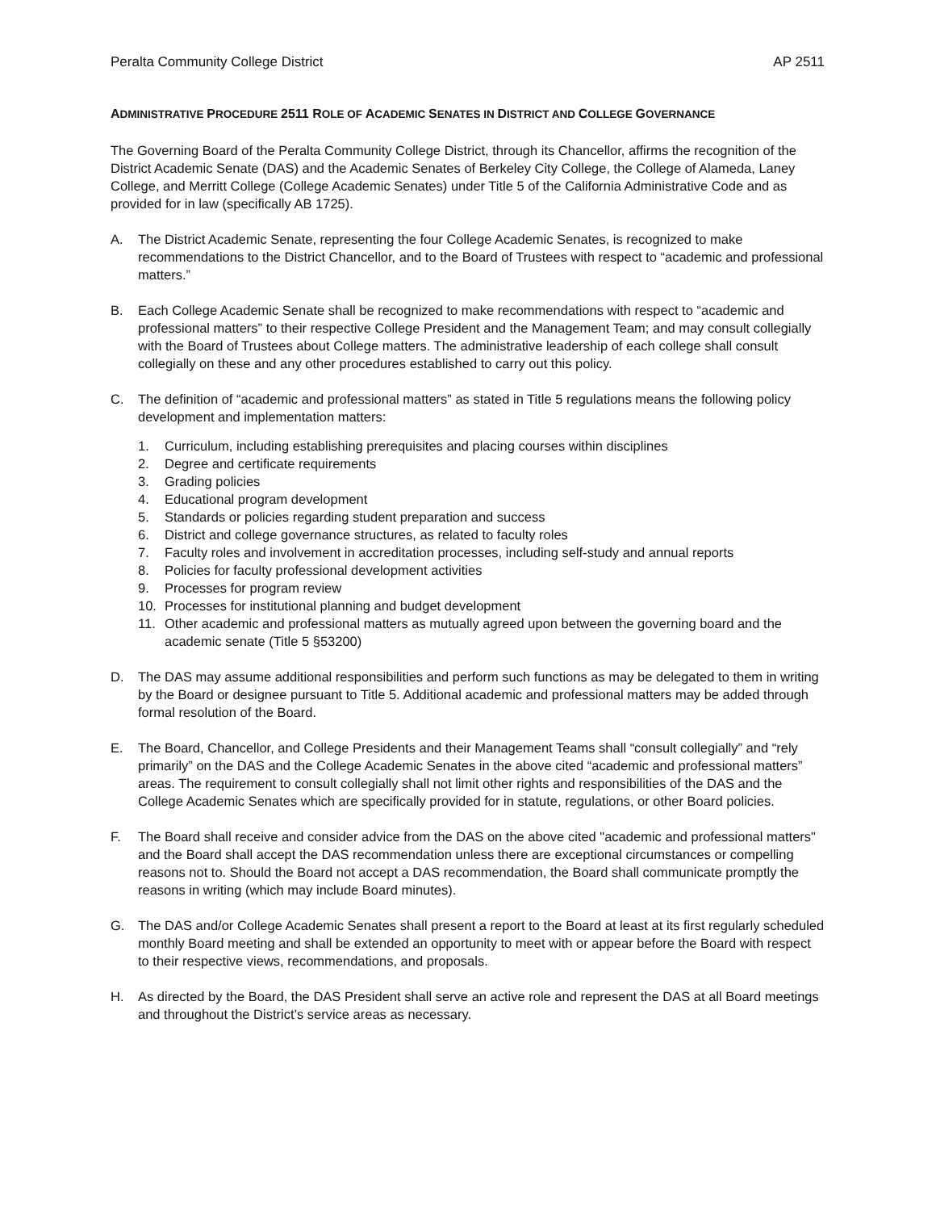Peralta Community College District AP 2511
ADMINISTRATIVE PROCEDURE 2511 ROLE OF ACADEMIC SENATES IN DISTRICT AND COLLEGE GOVERNANCE
The Governing Board of the Peralta Community College District, through its Chancellor, affirms the recognition of the District Academic Senate (DAS) and the Academic Senates of Berkeley City College, the College of Alameda, Laney College, and Merritt College (College Academic Senates) under Title 5 of the California Administrative Code and as provided for in law (specifically AB 1725).
A. The District Academic Senate, representing the four College Academic Senates, is recognized to make recommendations to the District Chancellor, and to the Board of Trustees with respect to “academic and professional matters.”
B. Each College Academic Senate shall be recognized to make recommendations with respect to “academic and professional matters” to their respective College President and the Management Team; and may consult collegially with the Board of Trustees about College matters. The administrative leadership of each college shall consult collegially on these and any other procedures established to carry out this policy.
C. The definition of “academic and professional matters” as stated in Title 5 regulations means the following policy development and implementation matters:
1. Curriculum, including establishing prerequisites and placing courses within disciplines
2. Degree and certificate requirements
3. Grading policies
4. Educational program development
5. Standards or policies regarding student preparation and success
6. District and college governance structures, as related to faculty roles
7. Faculty roles and involvement in accreditation processes, including self-study and annual reports
8. Policies for faculty professional development activities
9. Processes for program review
10. Processes for institutional planning and budget development
11. Other academic and professional matters as mutually agreed upon between the governing board and the academic senate (Title 5 §53200)
D. The DAS may assume additional responsibilities and perform such functions as may be delegated to them in writing by the Board or designee pursuant to Title 5. Additional academic and professional matters may be added through formal resolution of the Board.
E. The Board, Chancellor, and College Presidents and their Management Teams shall “consult collegially” and “rely primarily” on the DAS and the College Academic Senates in the above cited “academic and professional matters” areas. The requirement to consult collegially shall not limit other rights and responsibilities of the DAS and the College Academic Senates which are specifically provided for in statute, regulations, or other Board policies.
F. The Board shall receive and consider advice from the DAS on the above cited "academic and professional matters" and the Board shall accept the DAS recommendation unless there are exceptional circumstances or compelling reasons not to. Should the Board not accept a DAS recommendation, the Board shall communicate promptly the reasons in writing (which may include Board minutes).
G. The DAS and/or College Academic Senates shall present a report to the Board at least at its first regularly scheduled monthly Board meeting and shall be extended an opportunity to meet with or appear before the Board with respect to their respective views, recommendations, and proposals.
H. As directed by the Board, the DAS President shall serve an active role and represent the DAS at all Board meetings and throughout the District’s service areas as necessary.